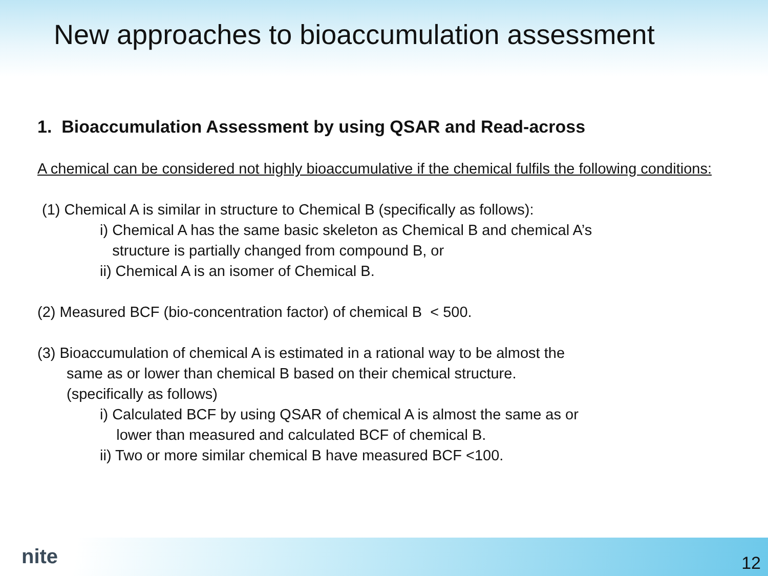New approaches to bioaccumulation assessment
1. Bioaccumulation Assessment by using QSAR and Read-across
A chemical can be considered not highly bioaccumulative if the chemical fulfils the following conditions:
(1) Chemical A is similar in structure to Chemical B (specifically as follows):
i) Chemical A has the same basic skeleton as Chemical B and chemical A’s
structure is partially changed from compound B, or
ii) Chemical A is an isomer of Chemical B.
(2) Measured BCF (bio-concentration factor) of chemical B < 500.
(3) Bioaccumulation of chemical A is estimated in a rational way to be almost the
same as or lower than chemical B based on their chemical structure.
(specifically as follows)
i) Calculated BCF by using QSAR of chemical A is almost the same as or
lower than measured and calculated BCF of chemical B.
ii) Two or more similar chemical B have measured BCF <100.
nite 12